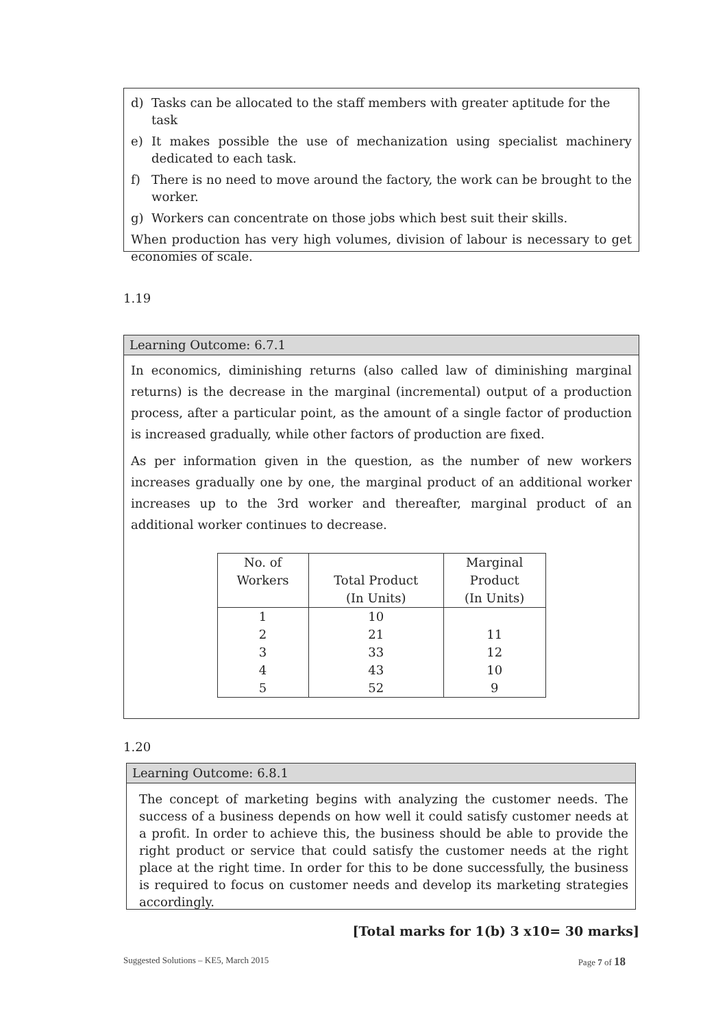d) Tasks can be allocated to the staff members with greater aptitude for the task
e) It makes possible the use of mechanization using specialist machinery dedicated to each task.
f) There is no need to move around the factory, the work can be brought to the worker.
g) Workers can concentrate on those jobs which best suit their skills.
When production has very high volumes, division of labour is necessary to get economies of scale.
1.19
Learning Outcome: 6.7.1
In economics, diminishing returns (also called law of diminishing marginal returns) is the decrease in the marginal (incremental) output of a production process, after a particular point, as the amount of a single factor of production is increased gradually, while other factors of production are fixed.
As per information given in the question, as the number of new workers increases gradually one by one, the marginal product of an additional worker increases up to the 3rd worker and thereafter, marginal product of an additional worker continues to decrease.
| No. of Workers | Total Product (In Units) | Marginal Product (In Units) |
| --- | --- | --- |
| 1 | 10 | |
| 2 | 21 | 11 |
| 3 | 33 | 12 |
| 4 | 43 | 10 |
| 5 | 52 | 9 |
1.20
Learning Outcome: 6.8.1
The concept of marketing begins with analyzing the customer needs. The success of a business depends on how well it could satisfy customer needs at a profit. In order to achieve this, the business should be able to provide the right product or service that could satisfy the customer needs at the right place at the right time. In order for this to be done successfully, the business is required to focus on customer needs and develop its marketing strategies accordingly.
[Total marks for 1(b) 3 x10= 30 marks]
Suggested Solutions – KE5, March 2015 Page 7 of 18